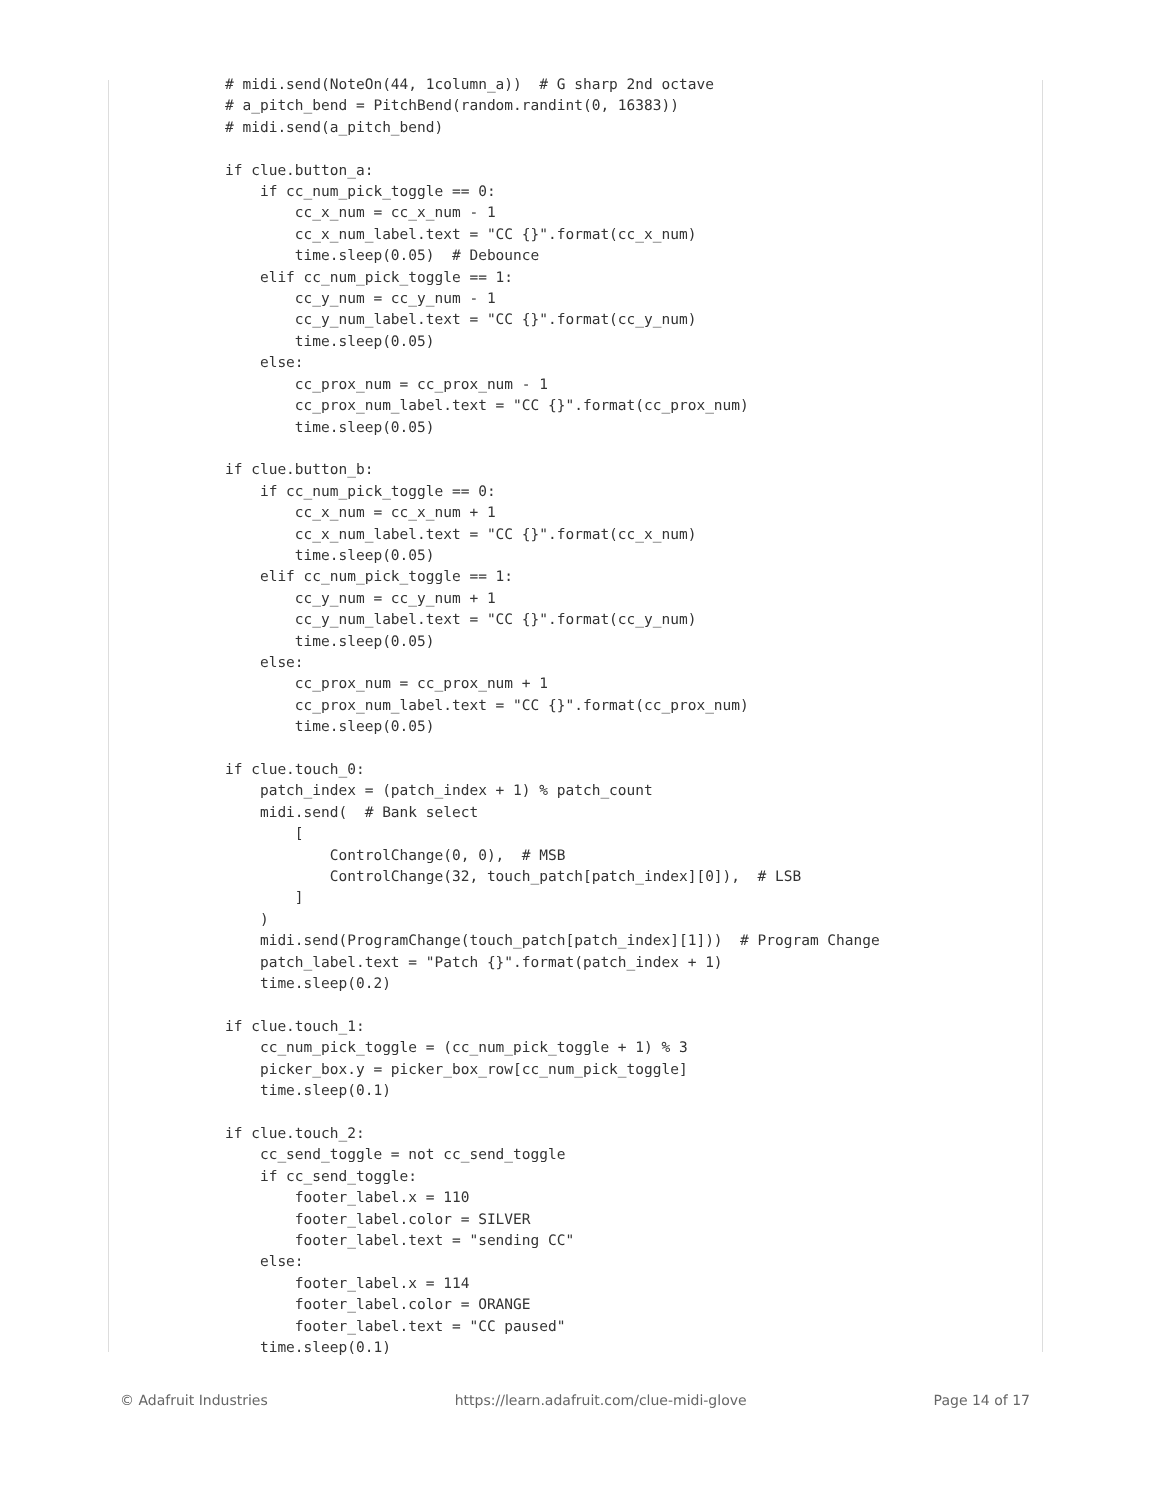# midi.send(NoteOn(44, 1column_a))  # G sharp 2nd octave
# a_pitch_bend = PitchBend(random.randint(0, 16383))
# midi.send(a_pitch_bend)

if clue.button_a:
    if cc_num_pick_toggle == 0:
        cc_x_num = cc_x_num - 1
        cc_x_num_label.text = "CC {}".format(cc_x_num)
        time.sleep(0.05)  # Debounce
    elif cc_num_pick_toggle == 1:
        cc_y_num = cc_y_num - 1
        cc_y_num_label.text = "CC {}".format(cc_y_num)
        time.sleep(0.05)
    else:
        cc_prox_num = cc_prox_num - 1
        cc_prox_num_label.text = "CC {}".format(cc_prox_num)
        time.sleep(0.05)

if clue.button_b:
    if cc_num_pick_toggle == 0:
        cc_x_num = cc_x_num + 1
        cc_x_num_label.text = "CC {}".format(cc_x_num)
        time.sleep(0.05)
    elif cc_num_pick_toggle == 1:
        cc_y_num = cc_y_num + 1
        cc_y_num_label.text = "CC {}".format(cc_y_num)
        time.sleep(0.05)
    else:
        cc_prox_num = cc_prox_num + 1
        cc_prox_num_label.text = "CC {}".format(cc_prox_num)
        time.sleep(0.05)

if clue.touch_0:
    patch_index = (patch_index + 1) % patch_count
    midi.send(  # Bank select
        [
            ControlChange(0, 0),  # MSB
            ControlChange(32, touch_patch[patch_index][0]),  # LSB
        ]
    )
    midi.send(ProgramChange(touch_patch[patch_index][1]))  # Program Change
    patch_label.text = "Patch {}".format(patch_index + 1)
    time.sleep(0.2)

if clue.touch_1:
    cc_num_pick_toggle = (cc_num_pick_toggle + 1) % 3
    picker_box.y = picker_box_row[cc_num_pick_toggle]
    time.sleep(0.1)

if clue.touch_2:
    cc_send_toggle = not cc_send_toggle
    if cc_send_toggle:
        footer_label.x = 110
        footer_label.color = SILVER
        footer_label.text = "sending CC"
    else:
        footer_label.x = 114
        footer_label.color = ORANGE
        footer_label.text = "CC paused"
    time.sleep(0.1)
© Adafruit Industries https://learn.adafruit.com/clue-midi-glove Page 14 of 17